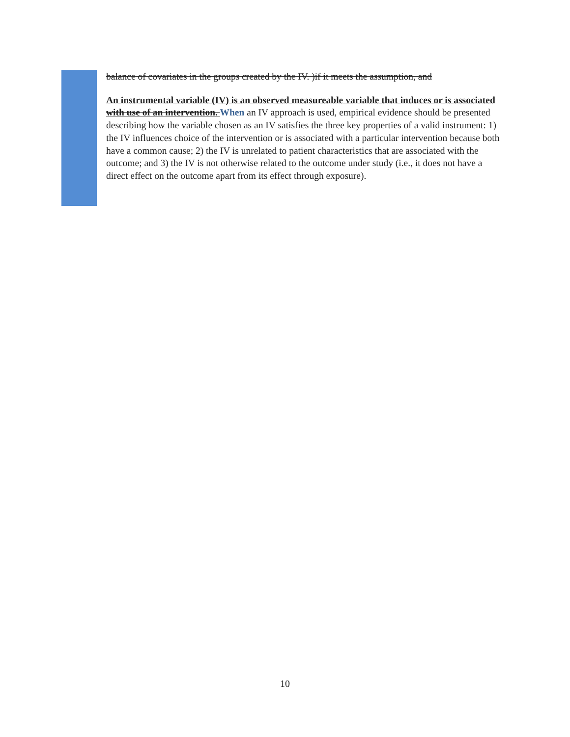balance of covariates in the groups created by the IV. )if it meets the assumption, and
An instrumental variable (IV) is an observed measureable variable that induces or is associated with use of an intervention. When an IV approach is used, empirical evidence should be presented describing how the variable chosen as an IV satisfies the three key properties of a valid instrument: 1) the IV influences choice of the intervention or is associated with a particular intervention because both have a common cause; 2) the IV is unrelated to patient characteristics that are associated with the outcome; and 3) the IV is not otherwise related to the outcome under study (i.e., it does not have a direct effect on the outcome apart from its effect through exposure).
10